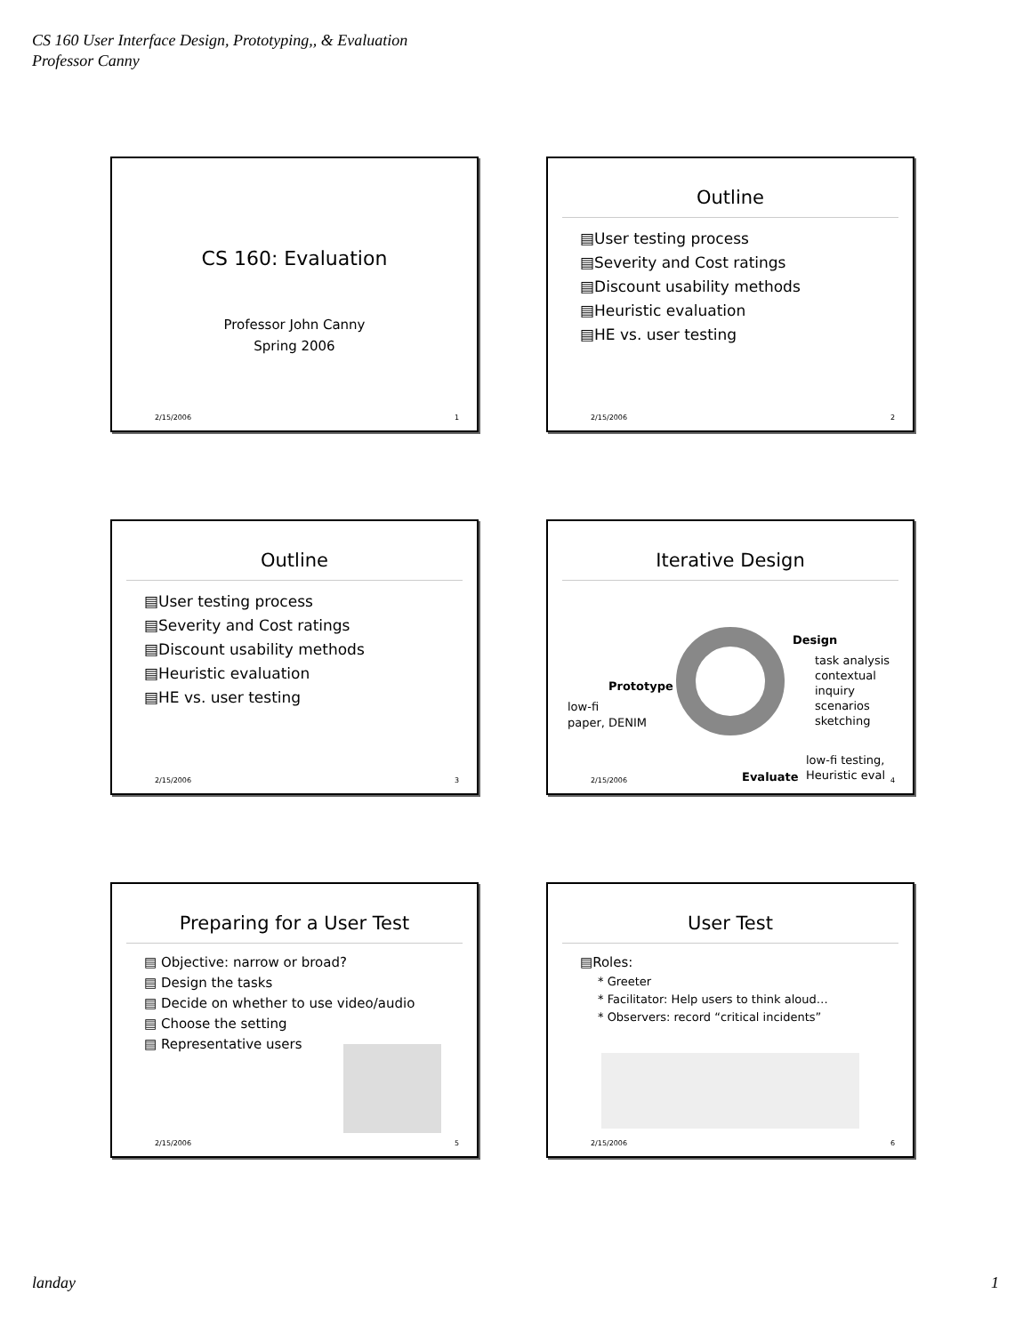CS 160 User Interface Design, Prototyping,, & Evaluation
Professor Canny
CS 160: Evaluation
Professor John Canny
Spring 2006
2/15/2006 1
Outline
▤User testing process
▤Severity and Cost ratings
▤Discount usability methods
▤Heuristic evaluation
▤HE vs. user testing
2/15/2006 2
Outline
▤User testing process
▤Severity and Cost ratings
▤Discount usability methods
▤Heuristic evaluation
▤HE vs. user testing
2/15/2006 3
Iterative Design
Design
task analysis
contextual inquiry
scenarios
sketching
Prototype
low-fi
paper, DENIM
Evaluate
low-fi testing,
Heuristic eval
2/15/2006 4
Preparing for a User Test
▤ Objective: narrow or broad?
▤ Design the tasks
▤ Decide on whether to use video/audio
▤ Choose the setting
▤ Representative users
2/15/2006 5
User Test
▤Roles:
* Greeter
* Facilitator: Help users to think aloud…
* Observers: record “critical incidents”
2/15/2006 6
landay 1